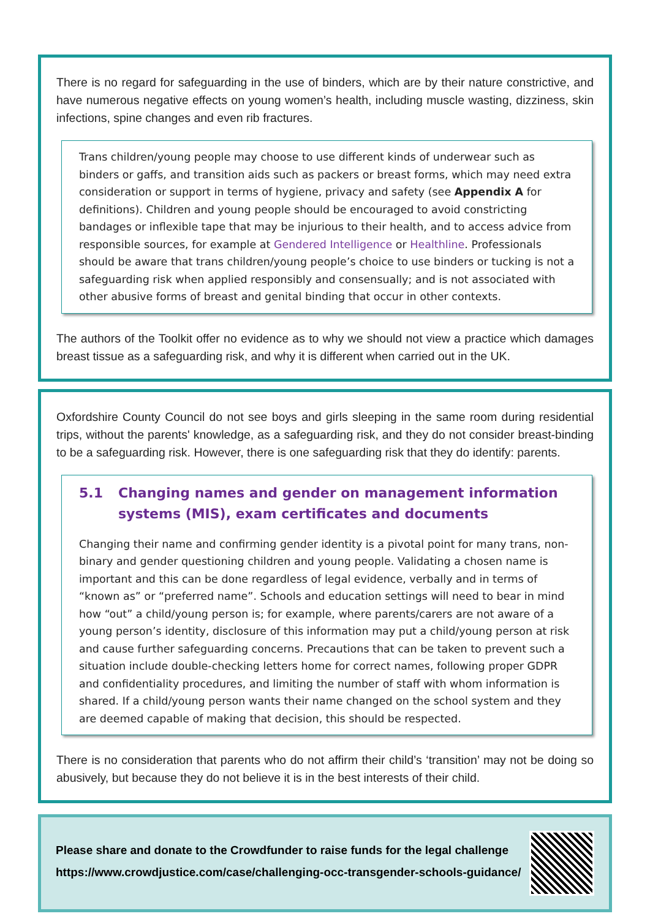There is no regard for safeguarding in the use of binders, which are by their nature constrictive, and have numerous negative effects on young women’s health, including muscle wasting, dizziness, skin infections, spine changes and even rib fractures.
Trans children/young people may choose to use different kinds of underwear such as binders or gaffs, and transition aids such as packers or breast forms, which may need extra consideration or support in terms of hygiene, privacy and safety (see Appendix A for definitions). Children and young people should be encouraged to avoid constricting bandages or inflexible tape that may be injurious to their health, and to access advice from responsible sources, for example at Gendered Intelligence or Healthline. Professionals should be aware that trans children/young people’s choice to use binders or tucking is not a safeguarding risk when applied responsibly and consensually; and is not associated with other abusive forms of breast and genital binding that occur in other contexts.
The authors of the Toolkit offer no evidence as to why we should not view a practice which damages breast tissue as a safeguarding risk, and why it is different when carried out in the UK.
Oxfordshire County Council do not see boys and girls sleeping in the same room during residential trips, without the parents' knowledge, as a safeguarding risk, and they do not consider breast-binding to be a safeguarding risk. However, there is one safeguarding risk that they do identify: parents.
5.1 Changing names and gender on management information systems (MIS), exam certificates and documents
Changing their name and confirming gender identity is a pivotal point for many trans, non-binary and gender questioning children and young people. Validating a chosen name is important and this can be done regardless of legal evidence, verbally and in terms of “known as” or “preferred name”. Schools and education settings will need to bear in mind how “out” a child/young person is; for example, where parents/carers are not aware of a young person’s identity, disclosure of this information may put a child/young person at risk and cause further safeguarding concerns. Precautions that can be taken to prevent such a situation include double-checking letters home for correct names, following proper GDPR and confidentiality procedures, and limiting the number of staff with whom information is shared. If a child/young person wants their name changed on the school system and they are deemed capable of making that decision, this should be respected.
There is no consideration that parents who do not affirm their child’s ‘transition’ may not be doing so abusively, but because they do not believe it is in the best interests of their child.
Please share and donate to the Crowdfunder to raise funds for the legal challenge
https://www.crowdjustice.com/case/challenging-occ-transgender-schools-guidance/